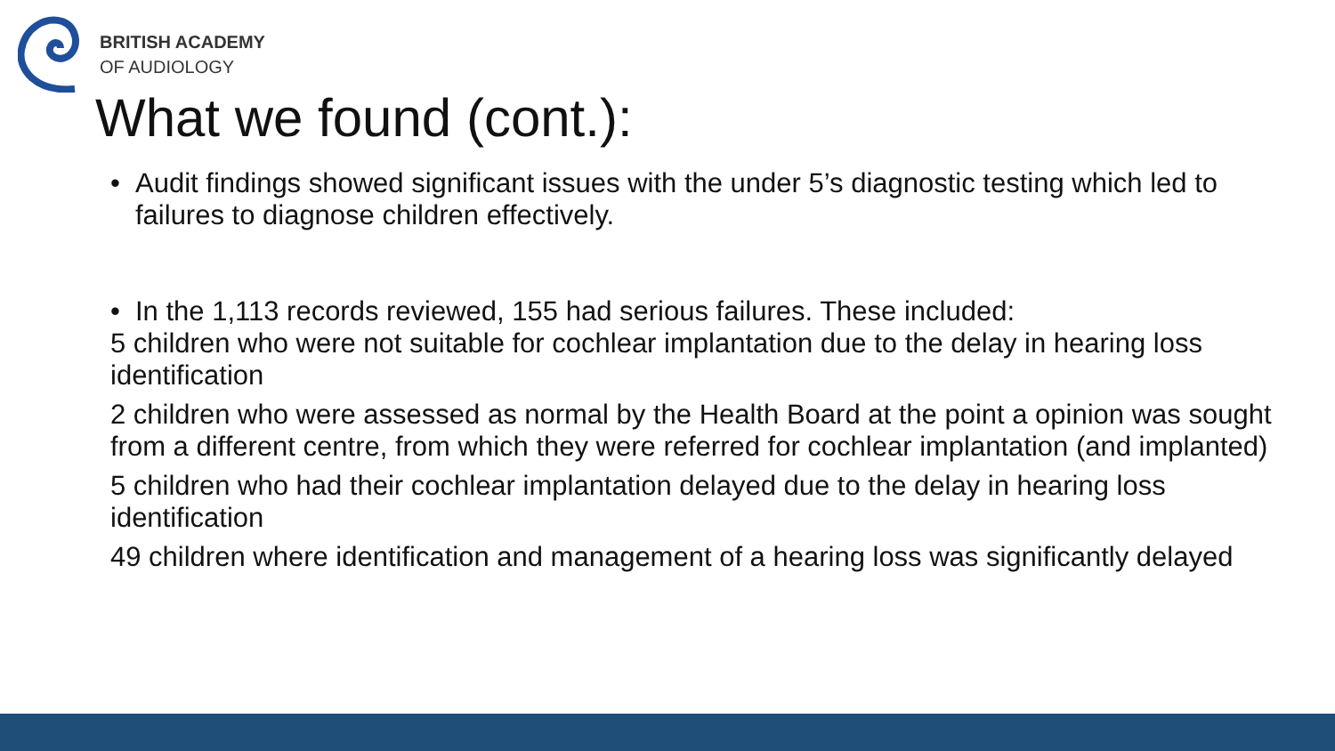BRITISH ACADEMY
OF AUDIOLOGY
What we found (cont.):
• Audit findings showed significant issues with the under 5’s diagnostic testing which led to failures to diagnose children effectively.
• In the 1,113 records reviewed, 155 had serious failures. These included:
5 children who were not suitable for cochlear implantation due to the delay in hearing loss identification
2 children who were assessed as normal by the Health Board at the point a opinion was sought from a different centre, from which they were referred for cochlear implantation (and implanted)
5 children who had their cochlear implantation delayed due to the delay in hearing loss identification
49 children where identification and management of a hearing loss was significantly delayed